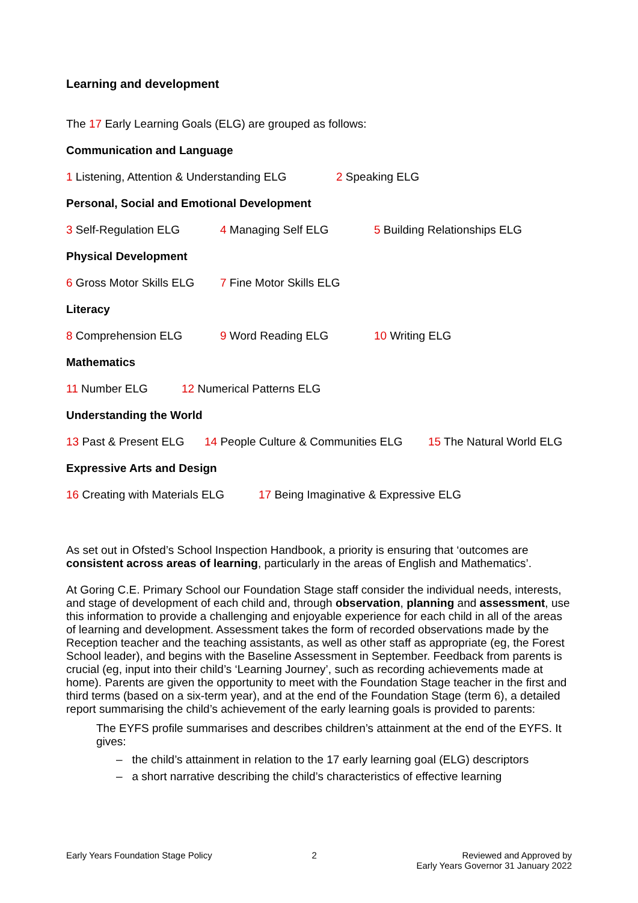Learning and development
The 17 Early Learning Goals (ELG) are grouped as follows:
Communication and Language
1 Listening, Attention & Understanding ELG 2 Speaking ELG
Personal, Social and Emotional Development
3 Self-Regulation ELG 4 Managing Self ELG 5 Building Relationships ELG
Physical Development
6 Gross Motor Skills ELG 7 Fine Motor Skills ELG
Literacy
8 Comprehension ELG 9 Word Reading ELG 10 Writing ELG
Mathematics
11 Number ELG 12 Numerical Patterns ELG
Understanding the World
13 Past & Present ELG 14 People Culture & Communities ELG 15 The Natural World ELG
Expressive Arts and Design
16 Creating with Materials ELG 17 Being Imaginative & Expressive ELG
As set out in Ofsted’s School Inspection Handbook, a priority is ensuring that ‘outcomes are consistent across areas of learning, particularly in the areas of English and Mathematics’.
At Goring C.E. Primary School our Foundation Stage staff consider the individual needs, interests, and stage of development of each child and, through observation, planning and assessment, use this information to provide a challenging and enjoyable experience for each child in all of the areas of learning and development. Assessment takes the form of recorded observations made by the Reception teacher and the teaching assistants, as well as other staff as appropriate (eg, the Forest School leader), and begins with the Baseline Assessment in September. Feedback from parents is crucial (eg, input into their child’s ‘Learning Journey’, such as recording achievements made at home). Parents are given the opportunity to meet with the Foundation Stage teacher in the first and third terms (based on a six-term year), and at the end of the Foundation Stage (term 6), a detailed report summarising the child’s achievement of the early learning goals is provided to parents:
The EYFS profile summarises and describes children’s attainment at the end of the EYFS. It gives:
– the child’s attainment in relation to the 17 early learning goal (ELG) descriptors
– a short narrative describing the child’s characteristics of effective learning
Early Years Foundation Stage Policy 2 Reviewed and Approved by
Early Years Governor 31 January 2022